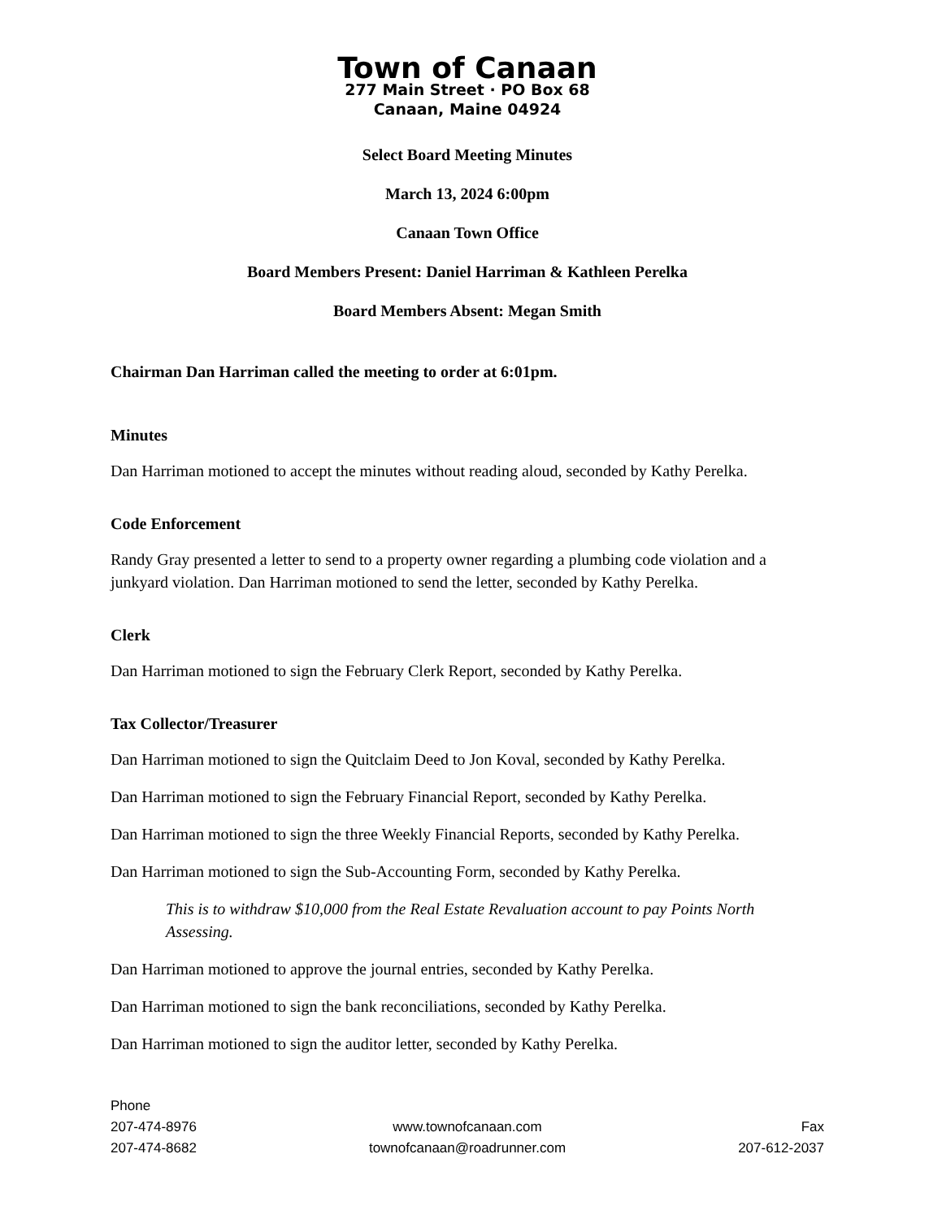Town of Canaan
277 Main Street · PO Box 68
Canaan, Maine 04924
Select Board Meeting Minutes
March 13, 2024 6:00pm
Canaan Town Office
Board Members Present: Daniel Harriman & Kathleen Perelka
Board Members Absent: Megan Smith
Chairman Dan Harriman called the meeting to order at 6:01pm.
Minutes
Dan Harriman motioned to accept the minutes without reading aloud, seconded by Kathy Perelka.
Code Enforcement
Randy Gray presented a letter to send to a property owner regarding a plumbing code violation and a junkyard violation. Dan Harriman motioned to send the letter, seconded by Kathy Perelka.
Clerk
Dan Harriman motioned to sign the February Clerk Report, seconded by Kathy Perelka.
Tax Collector/Treasurer
Dan Harriman motioned to sign the Quitclaim Deed to Jon Koval, seconded by Kathy Perelka.
Dan Harriman motioned to sign the February Financial Report, seconded by Kathy Perelka.
Dan Harriman motioned to sign the three Weekly Financial Reports, seconded by Kathy Perelka.
Dan Harriman motioned to sign the Sub-Accounting Form, seconded by Kathy Perelka.
This is to withdraw $10,000 from the Real Estate Revaluation account to pay Points North Assessing.
Dan Harriman motioned to approve the journal entries, seconded by Kathy Perelka.
Dan Harriman motioned to sign the bank reconciliations, seconded by Kathy Perelka.
Dan Harriman motioned to sign the auditor letter, seconded by Kathy Perelka.
Phone
207-474-8976
207-474-8682
www.townofcanaan.com
townofcanaan@roadrunner.com
Fax
207-612-2037